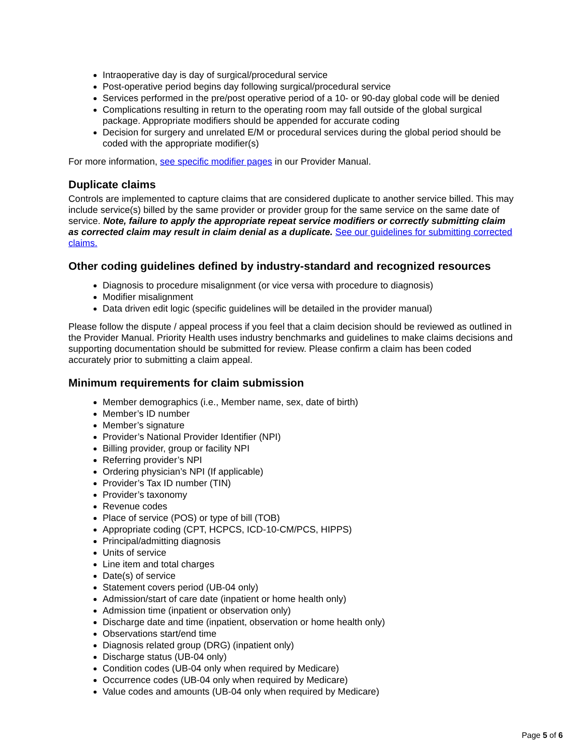Intraoperative day is day of surgical/procedural service
Post-operative period begins day following surgical/procedural service
Services performed in the pre/post operative period of a 10- or 90-day global code will be denied
Complications resulting in return to the operating room may fall outside of the global surgical package. Appropriate modifiers should be appended for accurate coding
Decision for surgery and unrelated E/M or procedural services during the global period should be coded with the appropriate modifier(s)
For more information, see specific modifier pages in our Provider Manual.
Duplicate claims
Controls are implemented to capture claims that are considered duplicate to another service billed. This may include service(s) billed by the same provider or provider group for the same service on the same date of service. Note, failure to apply the appropriate repeat service modifiers or correctly submitting claim as corrected claim may result in claim denial as a duplicate. See our guidelines for submitting corrected claims.
Other coding guidelines defined by industry-standard and recognized resources
Diagnosis to procedure misalignment (or vice versa with procedure to diagnosis)
Modifier misalignment
Data driven edit logic (specific guidelines will be detailed in the provider manual)
Please follow the dispute / appeal process if you feel that a claim decision should be reviewed as outlined in the Provider Manual. Priority Health uses industry benchmarks and guidelines to make claims decisions and supporting documentation should be submitted for review. Please confirm a claim has been coded accurately prior to submitting a claim appeal.
Minimum requirements for claim submission
Member demographics (i.e., Member name, sex, date of birth)
Member’s ID number
Member’s signature
Provider’s National Provider Identifier (NPI)
Billing provider, group or facility NPI
Referring provider’s NPI
Ordering physician’s NPI (If applicable)
Provider’s Tax ID number (TIN)
Provider’s taxonomy
Revenue codes
Place of service (POS) or type of bill (TOB)
Appropriate coding (CPT, HCPCS, ICD-10-CM/PCS, HIPPS)
Principal/admitting diagnosis
Units of service
Line item and total charges
Date(s) of service
Statement covers period (UB-04 only)
Admission/start of care date (inpatient or home health only)
Admission time (inpatient or observation only)
Discharge date and time (inpatient, observation or home health only)
Observations start/end time
Diagnosis related group (DRG) (inpatient only)
Discharge status (UB-04 only)
Condition codes (UB-04 only when required by Medicare)
Occurrence codes (UB-04 only when required by Medicare)
Value codes and amounts (UB-04 only when required by Medicare)
Page 5 of 6